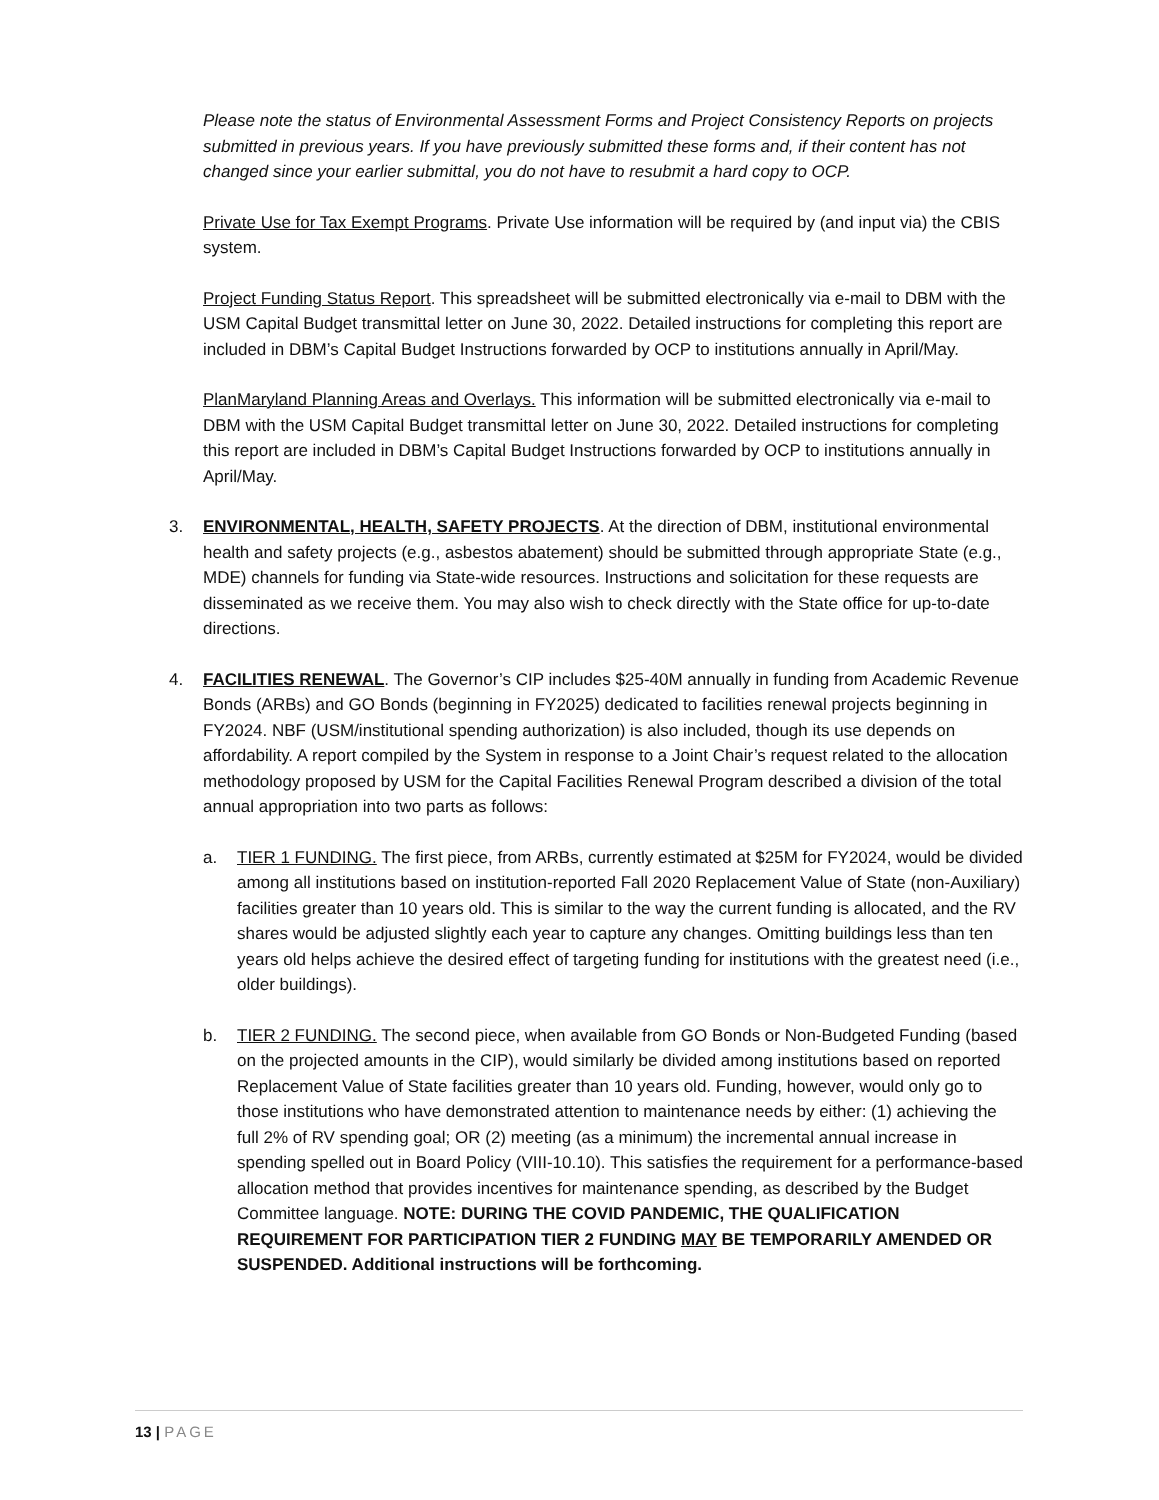Please note the status of Environmental Assessment Forms and Project Consistency Reports on projects submitted in previous years. If you have previously submitted these forms and, if their content has not changed since your earlier submittal, you do not have to resubmit a hard copy to OCP.
Private Use for Tax Exempt Programs. Private Use information will be required by (and input via) the CBIS system.
Project Funding Status Report. This spreadsheet will be submitted electronically via e-mail to DBM with the USM Capital Budget transmittal letter on June 30, 2022. Detailed instructions for completing this report are included in DBM’s Capital Budget Instructions forwarded by OCP to institutions annually in April/May.
PlanMaryland Planning Areas and Overlays. This information will be submitted electronically via e-mail to DBM with the USM Capital Budget transmittal letter on June 30, 2022. Detailed instructions for completing this report are included in DBM’s Capital Budget Instructions forwarded by OCP to institutions annually in April/May.
3. ENVIRONMENTAL, HEALTH, SAFETY PROJECTS. At the direction of DBM, institutional environmental health and safety projects (e.g., asbestos abatement) should be submitted through appropriate State (e.g., MDE) channels for funding via State-wide resources. Instructions and solicitation for these requests are disseminated as we receive them. You may also wish to check directly with the State office for up-to-date directions.
4. FACILITIES RENEWAL. The Governor’s CIP includes $25-40M annually in funding from Academic Revenue Bonds (ARBs) and GO Bonds (beginning in FY2025) dedicated to facilities renewal projects beginning in FY2024. NBF (USM/institutional spending authorization) is also included, though its use depends on affordability. A report compiled by the System in response to a Joint Chair’s request related to the allocation methodology proposed by USM for the Capital Facilities Renewal Program described a division of the total annual appropriation into two parts as follows:
a. TIER 1 FUNDING. The first piece, from ARBs, currently estimated at $25M for FY2024, would be divided among all institutions based on institution-reported Fall 2020 Replacement Value of State (non-Auxiliary) facilities greater than 10 years old. This is similar to the way the current funding is allocated, and the RV shares would be adjusted slightly each year to capture any changes. Omitting buildings less than ten years old helps achieve the desired effect of targeting funding for institutions with the greatest need (i.e., older buildings).
b. TIER 2 FUNDING. The second piece, when available from GO Bonds or Non-Budgeted Funding (based on the projected amounts in the CIP), would similarly be divided among institutions based on reported Replacement Value of State facilities greater than 10 years old. Funding, however, would only go to those institutions who have demonstrated attention to maintenance needs by either: (1) achieving the full 2% of RV spending goal; OR (2) meeting (as a minimum) the incremental annual increase in spending spelled out in Board Policy (VIII-10.10). This satisfies the requirement for a performance-based allocation method that provides incentives for maintenance spending, as described by the Budget Committee language. NOTE: DURING THE COVID PANDEMIC, THE QUALIFICATION REQUIREMENT FOR PARTICIPATION TIER 2 FUNDING MAY BE TEMPORARILY AMENDED OR SUSPENDED. Additional instructions will be forthcoming.
13 | PAGE